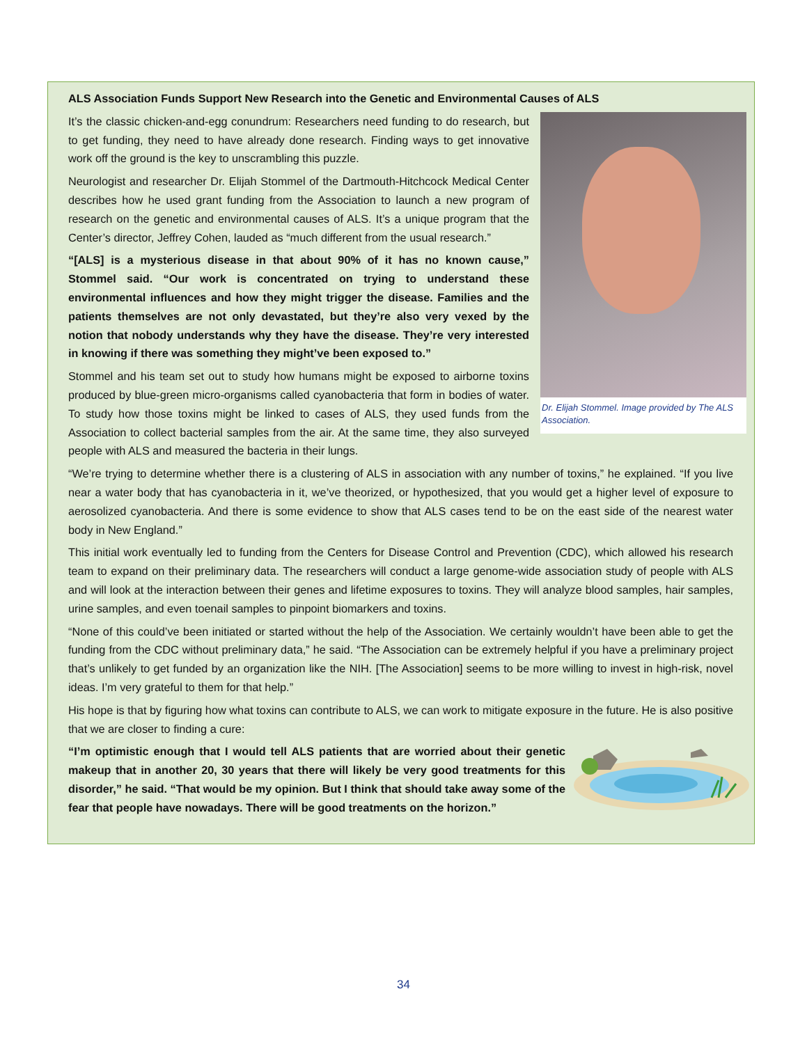ALS Association Funds Support New Research into the Genetic and Environmental Causes of ALS
Dr. Elijah Stommel. Image provided by The ALS Association.
It’s the classic chicken-and-egg conundrum: Researchers need funding to do research, but to get funding, they need to have already done research. Finding ways to get innovative work off the ground is the key to unscrambling this puzzle.
Neurologist and researcher Dr. Elijah Stommel of the Dartmouth-Hitchcock Medical Center describes how he used grant funding from the Association to launch a new program of research on the genetic and environmental causes of ALS. It’s a unique program that the Center’s director, Jeffrey Cohen, lauded as “much different from the usual research.”
“[ALS] is a mysterious disease in that about 90% of it has no known cause,” Stommel said. “Our work is concentrated on trying to understand these environmental influences and how they might trigger the disease. Families and the patients themselves are not only devastated, but they’re also very vexed by the notion that nobody understands why they have the disease. They’re very interested in knowing if there was something they might’ve been exposed to.”
Stommel and his team set out to study how humans might be exposed to airborne toxins produced by blue-green micro-organisms called cyanobacteria that form in bodies of water. To study how those toxins might be linked to cases of ALS, they used funds from the Association to collect bacterial samples from the air. At the same time, they also surveyed people with ALS and measured the bacteria in their lungs.
“We’re trying to determine whether there is a clustering of ALS in association with any number of toxins,” he explained. “If you live near a water body that has cyanobacteria in it, we’ve theorized, or hypothesized, that you would get a higher level of exposure to aerosolized cyanobacteria. And there is some evidence to show that ALS cases tend to be on the east side of the nearest water body in New England.”
This initial work eventually led to funding from the Centers for Disease Control and Prevention (CDC), which allowed his research team to expand on their preliminary data. The researchers will conduct a large genome-wide association study of people with ALS and will look at the interaction between their genes and lifetime exposures to toxins. They will analyze blood samples, hair samples, urine samples, and even toenail samples to pinpoint biomarkers and toxins.
“None of this could’ve been initiated or started without the help of the Association. We certainly wouldn’t have been able to get the funding from the CDC without preliminary data,” he said. “The Association can be extremely helpful if you have a preliminary project that’s unlikely to get funded by an organization like the NIH. [The Association] seems to be more willing to invest in high-risk, novel ideas. I’m very grateful to them for that help.”
His hope is that by figuring how what toxins can contribute to ALS, we can work to mitigate exposure in the future. He is also positive that we are closer to finding a cure:
“I’m optimistic enough that I would tell ALS patients that are worried about their genetic makeup that in another 20, 30 years that there will likely be very good treatments for this disorder,” he said. “That would be my opinion. But I think that should take away some of the fear that people have nowadays. There will be good treatments on the horizon.”
34